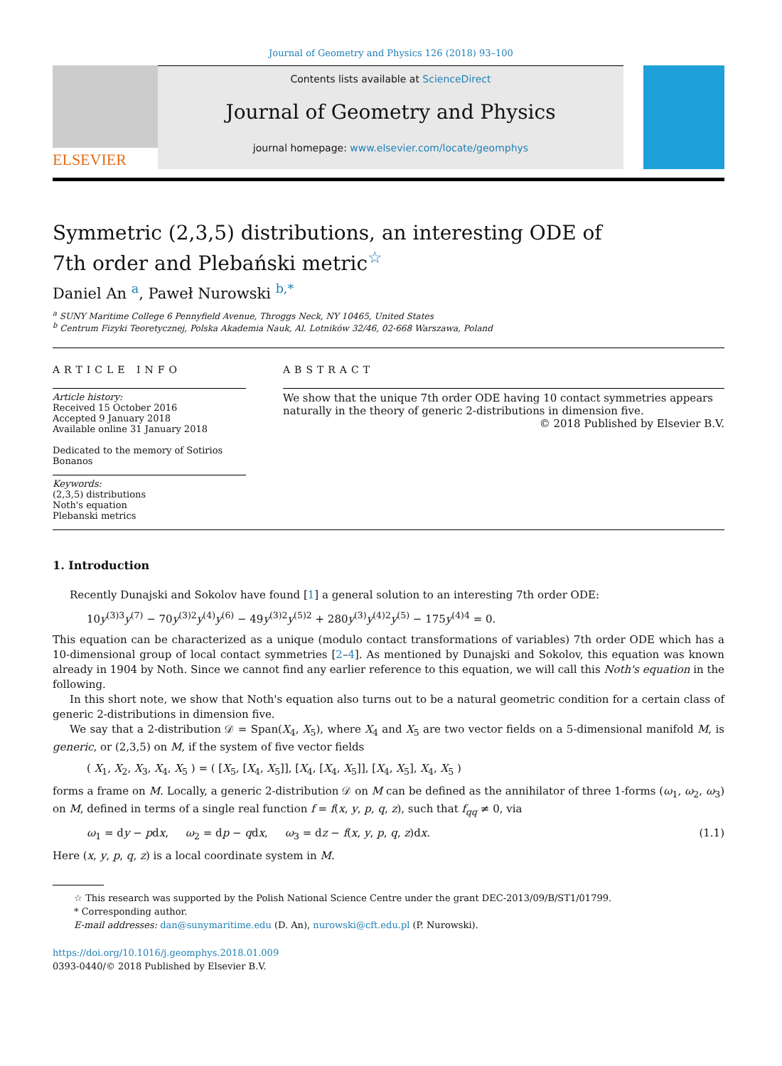Journal of Geometry and Physics 126 (2018) 93–100
ELSEVIER
Contents lists available at ScienceDirect
Journal of Geometry and Physics
journal homepage: www.elsevier.com/locate/geomphys
Symmetric (2,3,5) distributions, an interesting ODE of 7th order and Plebański metric<sup>☆</sup>
Daniel An <sup>a</sup>, Paweł Nurowski <sup>b,*</sup>
<sup>a</sup> SUNY Maritime College 6 Pennyfield Avenue, Throggs Neck, NY 10465, United States
<sup>b</sup> Centrum Fizyki Teoretycznej, Polska Akademia Nauk, Al. Lotników 32/46, 02-668 Warszawa, Poland
ARTICLE INFO
Article history:
Received 15 October 2016
Accepted 9 January 2018
Available online 31 January 2018
Dedicated to the memory of Sotirios Bonanos
Keywords:
(2,3,5) distributions
Noth's equation
Plebanski metrics
ABSTRACT
We show that the unique 7th order ODE having 10 contact symmetries appears naturally in the theory of generic 2-distributions in dimension five.
© 2018 Published by Elsevier B.V.
1. Introduction
Recently Dunajski and Sokolov have found [1] a general solution to an interesting 7th order ODE:
10y<sup>(3)3</sup>y<sup>(7)</sup> − 70y<sup>(3)2</sup>y<sup>(4)</sup>y<sup>(6)</sup> − 49y<sup>(3)2</sup>y<sup>(5)2</sup> + 280y<sup>(3)</sup>y<sup>(4)2</sup>y<sup>(5)</sup> − 175y<sup>(4)4</sup> = 0.
This equation can be characterized as a unique (modulo contact transformations of variables) 7th order ODE which has a 10-dimensional group of local contact symmetries [2–4]. As mentioned by Dunajski and Sokolov, this equation was known already in 1904 by Noth. Since we cannot find any earlier reference to this equation, we will call this Noth's equation in the following.
In this short note, we show that Noth's equation also turns out to be a natural geometric condition for a certain class of generic 2-distributions in dimension five.
We say that a 2-distribution 𝒟 = Span(X<sub>4</sub>, X<sub>5</sub>), where X<sub>4</sub> and X<sub>5</sub> are two vector fields on a 5-dimensional manifold M, is generic, or (2,3,5) on M, if the system of five vector fields
( X<sub>1</sub>, X<sub>2</sub>, X<sub>3</sub>, X<sub>4</sub>, X<sub>5</sub> ) = ( [X<sub>5</sub>, [X<sub>4</sub>, X<sub>5</sub>]], [X<sub>4</sub>, [X<sub>4</sub>, X<sub>5</sub>]], [X<sub>4</sub>, X<sub>5</sub>], X<sub>4</sub>, X<sub>5</sub> )
forms a frame on M. Locally, a generic 2-distribution 𝒟 on M can be defined as the annihilator of three 1-forms (ω<sub>1</sub>, ω<sub>2</sub>, ω<sub>3</sub>) on M, defined in terms of a single real function f = f(x, y, p, q, z), such that f<sub>qq</sub> ≠ 0, via
ω<sub>1</sub> = dy − pdx, ω<sub>2</sub> = dp − qdx, ω<sub>3</sub> = dz − f(x, y, p, q, z)dx. (1.1)
Here (x, y, p, q, z) is a local coordinate system in M.
☆ This research was supported by the Polish National Science Centre under the grant DEC-2013/09/B/ST1/01799.
* Corresponding author.
E-mail addresses: dan@sunymaritime.edu (D. An), nurowski@cft.edu.pl (P. Nurowski).
https://doi.org/10.1016/j.geomphys.2018.01.009
0393-0440/© 2018 Published by Elsevier B.V.